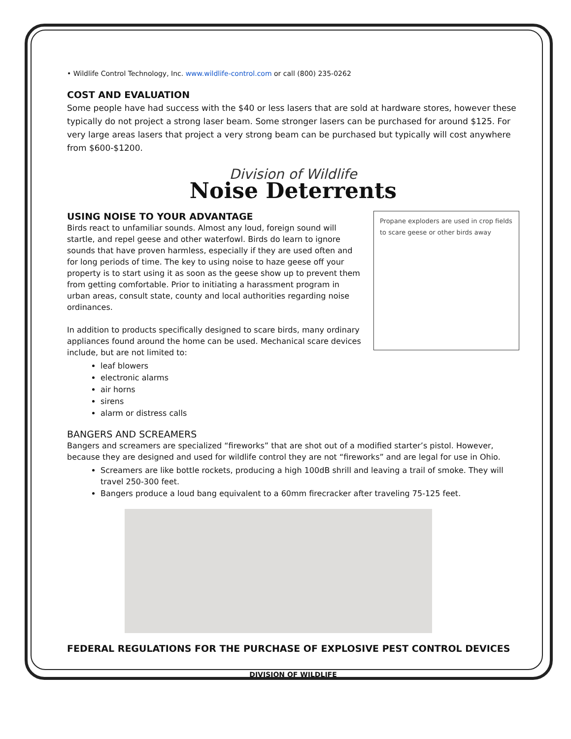• Wildlife Control Technology, Inc. www.wildlife-control.com or call (800) 235-0262
COST AND EVALUATION
Some people have had success with the $40 or less lasers that are sold at hardware stores, however these typically do not project a strong laser beam. Some stronger lasers can be purchased for around $125. For very large areas lasers that project a very strong beam can be purchased but typically will cost anywhere from $600-$1200.
Division of Wildlife
Noise Deterrents
USING NOISE TO YOUR ADVANTAGE
Birds react to unfamiliar sounds. Almost any loud, foreign sound will startle, and repel geese and other waterfowl. Birds do learn to ignore sounds that have proven harmless, especially if they are used often and for long periods of time. The key to using noise to haze geese off your property is to start using it as soon as the geese show up to prevent them from getting comfortable. Prior to initiating a harassment program in urban areas, consult state, county and local authorities regarding noise ordinances.
In addition to products specifically designed to scare birds, many ordinary appliances found around the home can be used. Mechanical scare devices include, but are not limited to:
Propane exploders are used in crop fields to scare geese or other birds away
leaf blowers
electronic alarms
air horns
sirens
alarm or distress calls
BANGERS AND SCREAMERS
Bangers and screamers are specialized “fireworks” that are shot out of a modified starter’s pistol. However, because they are designed and used for wildlife control they are not “fireworks” and are legal for use in Ohio.
Screamers are like bottle rockets, producing a high 100dB shrill and leaving a trail of smoke. They will travel 250-300 feet.
Bangers produce a loud bang equivalent to a 60mm firecracker after traveling 75-125 feet.
FEDERAL REGULATIONS FOR THE PURCHASE OF EXPLOSIVE PEST CONTROL DEVICES
DIVISION OF WILDLIFE